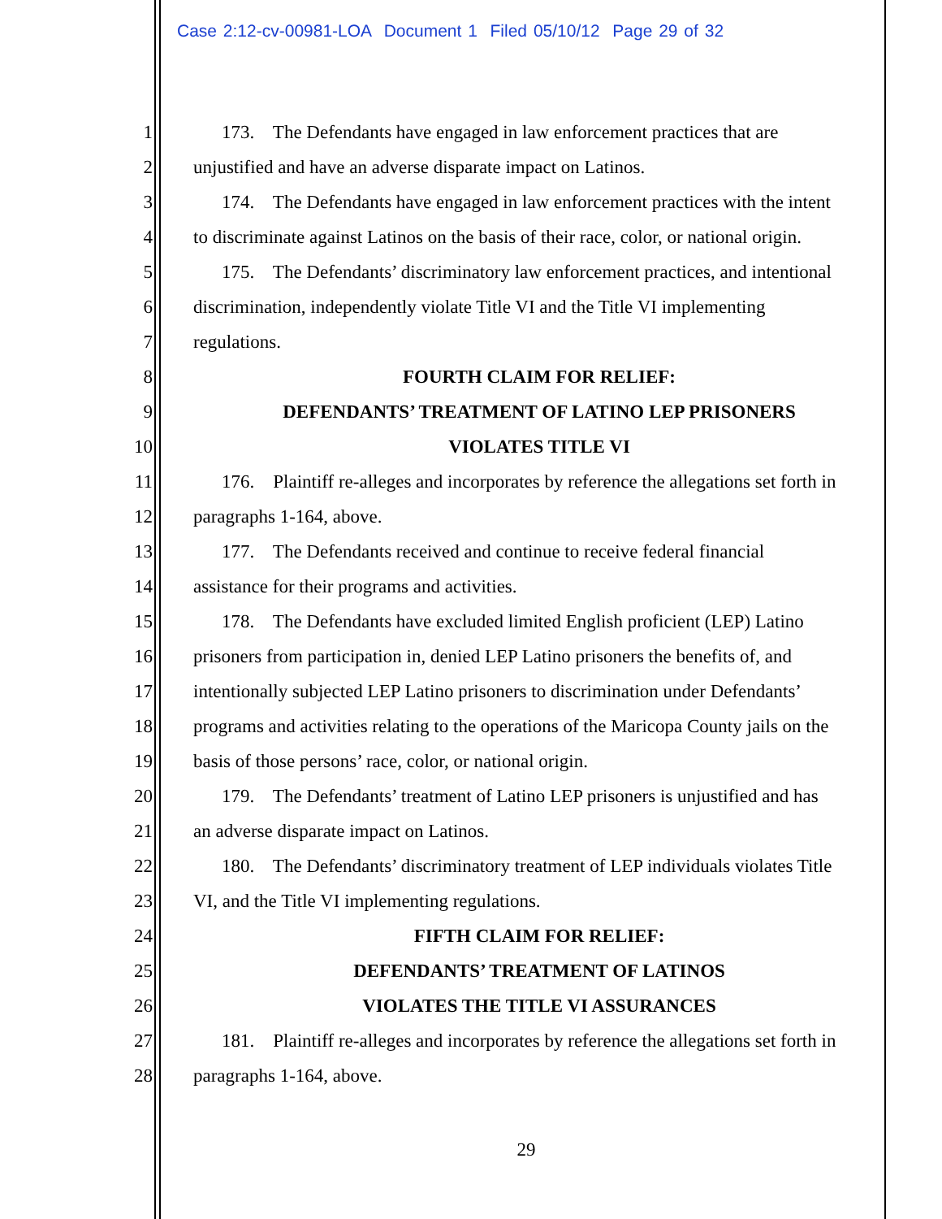Case 2:12-cv-00981-LOA Document 1 Filed 05/10/12 Page 29 of 32
1 173. The Defendants have engaged in law enforcement practices that are
2 unjustified and have an adverse disparate impact on Latinos.
3 174. The Defendants have engaged in law enforcement practices with the intent
4 to discriminate against Latinos on the basis of their race, color, or national origin.
5 175. The Defendants’ discriminatory law enforcement practices, and intentional
6 discrimination, independently violate Title VI and the Title VI implementing
7 regulations.
8 FOURTH CLAIM FOR RELIEF:
9 DEFENDANTS’ TREATMENT OF LATINO LEP PRISONERS
10 VIOLATES TITLE VI
11 176. Plaintiff re-alleges and incorporates by reference the allegations set forth in
12 paragraphs 1-164, above.
13 177. The Defendants received and continue to receive federal financial
14 assistance for their programs and activities.
15 178. The Defendants have excluded limited English proficient (LEP) Latino
16 prisoners from participation in, denied LEP Latino prisoners the benefits of, and
17 intentionally subjected LEP Latino prisoners to discrimination under Defendants’
18 programs and activities relating to the operations of the Maricopa County jails on the
19 basis of those persons’ race, color, or national origin.
20 179. The Defendants’ treatment of Latino LEP prisoners is unjustified and has
21 an adverse disparate impact on Latinos.
22 180. The Defendants’ discriminatory treatment of LEP individuals violates Title
23 VI, and the Title VI implementing regulations.
24 FIFTH CLAIM FOR RELIEF:
25 DEFENDANTS’ TREATMENT OF LATINOS
26 VIOLATES THE TITLE VI ASSURANCES
27 181. Plaintiff re-alleges and incorporates by reference the allegations set forth in
28 paragraphs 1-164, above.
29